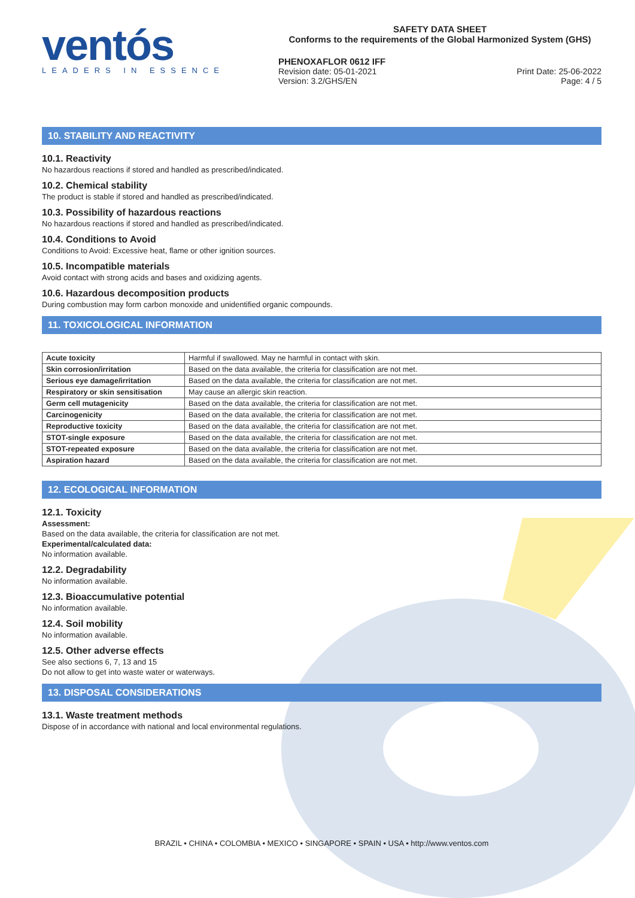ventós
LEADERS IN ESSENCE
SAFETY DATA SHEET
Conforms to the requirements of the Global Harmonized System (GHS)
PHENOXAFLOR 0612 IFF
Revision date: 05-01-2021
Version: 3.2/GHS/EN
Print Date: 25-06-2022
Page: 4 / 5
10. STABILITY AND REACTIVITY
10.1. Reactivity
No hazardous reactions if stored and handled as prescribed/indicated.
10.2. Chemical stability
The product is stable if stored and handled as prescribed/indicated.
10.3. Possibility of hazardous reactions
No hazardous reactions if stored and handled as prescribed/indicated.
10.4. Conditions to Avoid
Conditions to Avoid: Excessive heat, flame or other ignition sources.
10.5. Incompatible materials
Avoid contact with strong acids and bases and oxidizing agents.
10.6. Hazardous decomposition products
During combustion may form carbon monoxide and unidentified organic compounds.
11. TOXICOLOGICAL INFORMATION
| Acute toxicity | Harmful if swallowed. May ne harmful in contact with skin. |
| Skin corrosion/irritation | Based on the data available, the criteria for classification are not met. |
| Serious eye damage/irritation | Based on the data available, the criteria for classification are not met. |
| Respiratory or skin sensitisation | May cause an allergic skin reaction. |
| Germ cell mutagenicity | Based on the data available, the criteria for classification are not met. |
| Carcinogenicity | Based on the data available, the criteria for classification are not met. |
| Reproductive toxicity | Based on the data available, the criteria for classification are not met. |
| STOT-single exposure | Based on the data available, the criteria for classification are not met. |
| STOT-repeated exposure | Based on the data available, the criteria for classification are not met. |
| Aspiration hazard | Based on the data available, the criteria for classification are not met. |
12. ECOLOGICAL INFORMATION
12.1. Toxicity
Assessment:
Based on the data available, the criteria for classification are not met.
Experimental/calculated data:
No information available.
12.2. Degradability
No information available.
12.3. Bioaccumulative potential
No information available.
12.4. Soil mobility
No information available.
12.5. Other adverse effects
See also sections 6, 7, 13 and 15
Do not allow to get into waste water or waterways.
13. DISPOSAL CONSIDERATIONS
13.1. Waste treatment methods
Dispose of in accordance with national and local environmental regulations.
BRAZIL • CHINA • COLOMBIA • MEXICO • SINGAPORE • SPAIN • USA • http://www.ventos.com